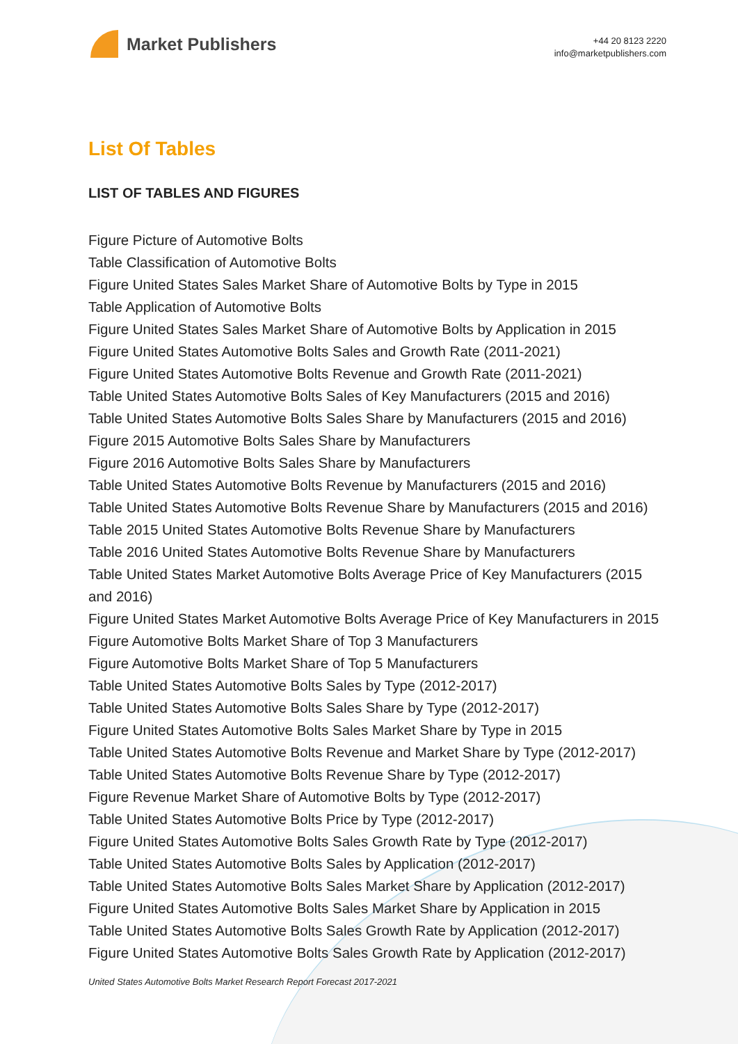Market Publishers
+44 20 8123 2220
info@marketpublishers.com
List Of Tables
LIST OF TABLES AND FIGURES
Figure Picture of Automotive Bolts
Table Classification of Automotive Bolts
Figure United States Sales Market Share of Automotive Bolts by Type in 2015
Table Application of Automotive Bolts
Figure United States Sales Market Share of Automotive Bolts by Application in 2015
Figure United States Automotive Bolts Sales and Growth Rate (2011-2021)
Figure United States Automotive Bolts Revenue and Growth Rate (2011-2021)
Table United States Automotive Bolts Sales of Key Manufacturers (2015 and 2016)
Table United States Automotive Bolts Sales Share by Manufacturers (2015 and 2016)
Figure 2015 Automotive Bolts Sales Share by Manufacturers
Figure 2016 Automotive Bolts Sales Share by Manufacturers
Table United States Automotive Bolts Revenue by Manufacturers (2015 and 2016)
Table United States Automotive Bolts Revenue Share by Manufacturers (2015 and 2016)
Table 2015 United States Automotive Bolts Revenue Share by Manufacturers
Table 2016 United States Automotive Bolts Revenue Share by Manufacturers
Table United States Market Automotive Bolts Average Price of Key Manufacturers (2015 and 2016)
Figure United States Market Automotive Bolts Average Price of Key Manufacturers in 2015
Figure Automotive Bolts Market Share of Top 3 Manufacturers
Figure Automotive Bolts Market Share of Top 5 Manufacturers
Table United States Automotive Bolts Sales by Type (2012-2017)
Table United States Automotive Bolts Sales Share by Type (2012-2017)
Figure United States Automotive Bolts Sales Market Share by Type in 2015
Table United States Automotive Bolts Revenue and Market Share by Type (2012-2017)
Table United States Automotive Bolts Revenue Share by Type (2012-2017)
Figure Revenue Market Share of Automotive Bolts by Type (2012-2017)
Table United States Automotive Bolts Price by Type (2012-2017)
Figure United States Automotive Bolts Sales Growth Rate by Type (2012-2017)
Table United States Automotive Bolts Sales by Application (2012-2017)
Table United States Automotive Bolts Sales Market Share by Application (2012-2017)
Figure United States Automotive Bolts Sales Market Share by Application in 2015
Table United States Automotive Bolts Sales Growth Rate by Application (2012-2017)
Figure United States Automotive Bolts Sales Growth Rate by Application (2012-2017)
United States Automotive Bolts Market Research Report Forecast 2017-2021